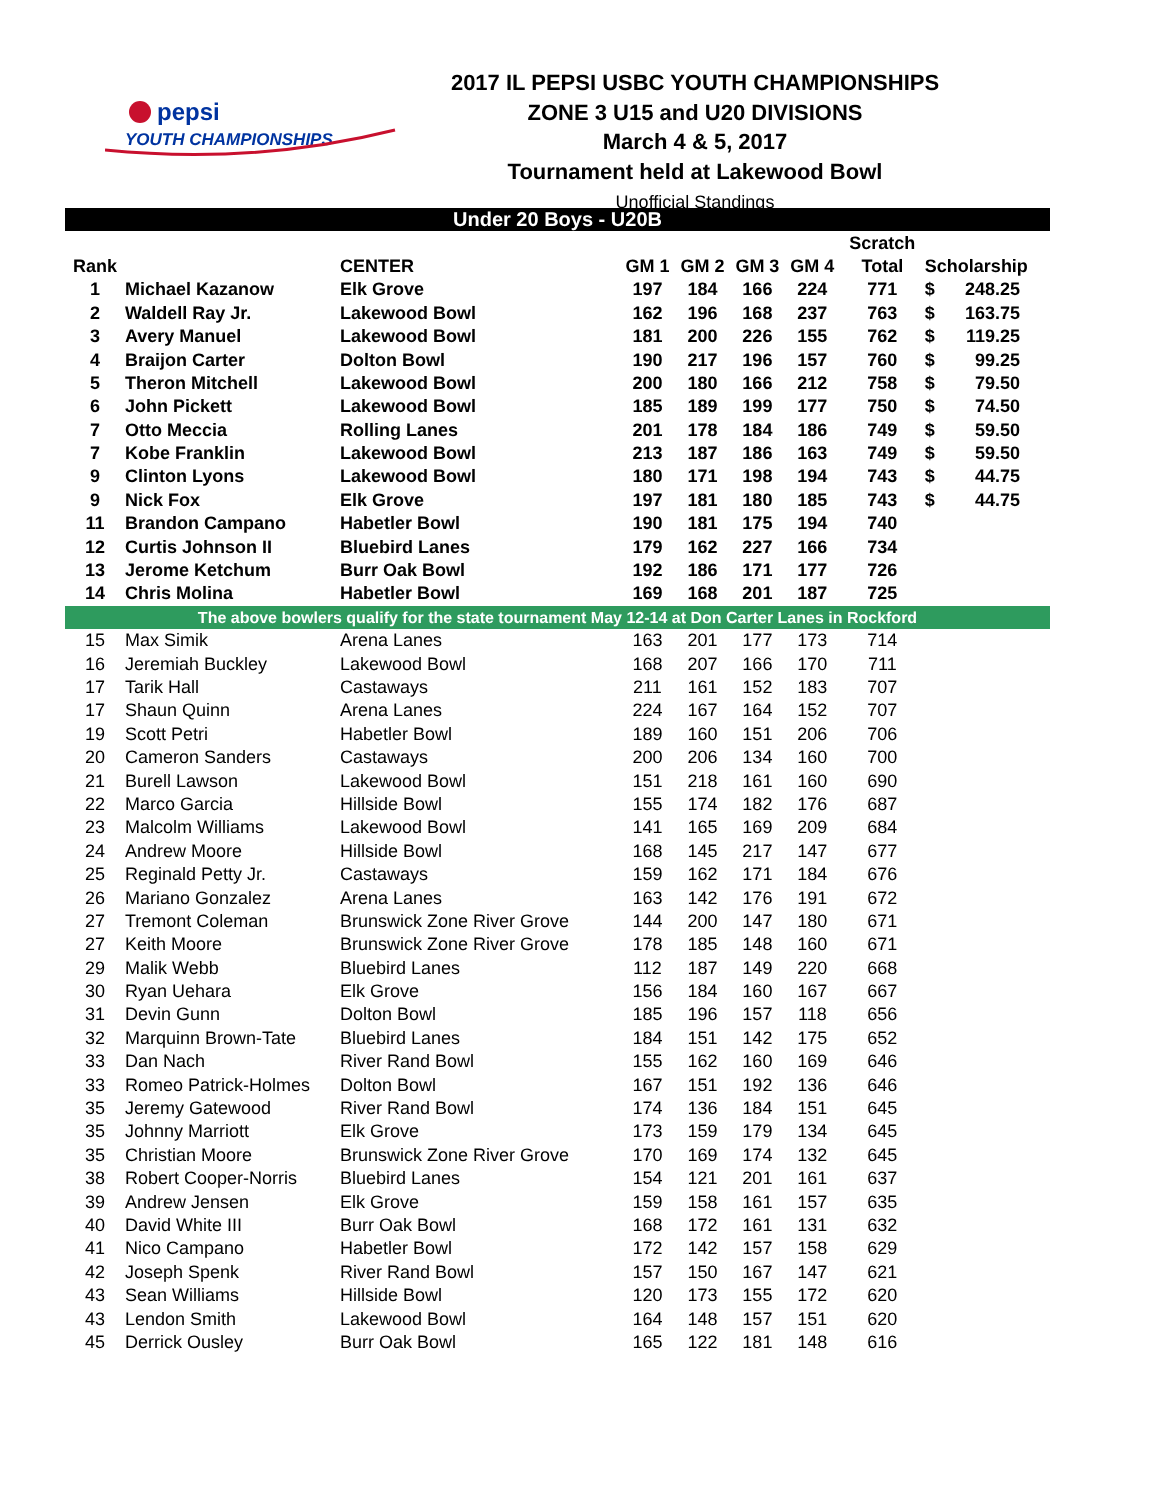pepsi
YOUTH CHAMPIONSHIPS
2017 IL PEPSI USBC YOUTH CHAMPIONSHIPS
ZONE 3 U15 and U20 DIVISIONS
March 4 & 5, 2017
Tournament held at Lakewood Bowl
Unofficial Standings
| Under 20 Boys - U20B | | | | | | | | | |
| | | | | | | | Scratch | | |
| Rank | | CENTER | GM 1 | GM 2 | GM 3 | GM 4 | Total | Scholarship | |
| 1 | Michael Kazanow | Elk Grove | 197 | 184 | 166 | 224 | 771 | $ | 248.25 |
| 2 | Waldell Ray Jr. | Lakewood Bowl | 162 | 196 | 168 | 237 | 763 | $ | 163.75 |
| 3 | Avery Manuel | Lakewood Bowl | 181 | 200 | 226 | 155 | 762 | $ | 119.25 |
| 4 | Braijon Carter | Dolton Bowl | 190 | 217 | 196 | 157 | 760 | $ | 99.25 |
| 5 | Theron Mitchell | Lakewood Bowl | 200 | 180 | 166 | 212 | 758 | $ | 79.50 |
| 6 | John Pickett | Lakewood Bowl | 185 | 189 | 199 | 177 | 750 | $ | 74.50 |
| 7 | Otto Meccia | Rolling Lanes | 201 | 178 | 184 | 186 | 749 | $ | 59.50 |
| 7 | Kobe Franklin | Lakewood Bowl | 213 | 187 | 186 | 163 | 749 | $ | 59.50 |
| 9 | Clinton Lyons | Lakewood Bowl | 180 | 171 | 198 | 194 | 743 | $ | 44.75 |
| 9 | Nick Fox | Elk Grove | 197 | 181 | 180 | 185 | 743 | $ | 44.75 |
| 11 | Brandon Campano | Habetler Bowl | 190 | 181 | 175 | 194 | 740 | | |
| 12 | Curtis Johnson II | Bluebird Lanes | 179 | 162 | 227 | 166 | 734 | | |
| 13 | Jerome Ketchum | Burr Oak Bowl | 192 | 186 | 171 | 177 | 726 | | |
| 14 | Chris Molina | Habetler Bowl | 169 | 168 | 201 | 187 | 725 | | |
| The above bowlers qualify for the state tournament May 12-14 at Don Carter Lanes in Rockford | | | | | | | | | |
| 15 | Max Simik | Arena Lanes | 163 | 201 | 177 | 173 | 714 | | |
| 16 | Jeremiah Buckley | Lakewood Bowl | 168 | 207 | 166 | 170 | 711 | | |
| 17 | Tarik Hall | Castaways | 211 | 161 | 152 | 183 | 707 | | |
| 17 | Shaun Quinn | Arena Lanes | 224 | 167 | 164 | 152 | 707 | | |
| 19 | Scott Petri | Habetler Bowl | 189 | 160 | 151 | 206 | 706 | | |
| 20 | Cameron Sanders | Castaways | 200 | 206 | 134 | 160 | 700 | | |
| 21 | Burell Lawson | Lakewood Bowl | 151 | 218 | 161 | 160 | 690 | | |
| 22 | Marco Garcia | Hillside Bowl | 155 | 174 | 182 | 176 | 687 | | |
| 23 | Malcolm Williams | Lakewood Bowl | 141 | 165 | 169 | 209 | 684 | | |
| 24 | Andrew Moore | Hillside Bowl | 168 | 145 | 217 | 147 | 677 | | |
| 25 | Reginald Petty Jr. | Castaways | 159 | 162 | 171 | 184 | 676 | | |
| 26 | Mariano Gonzalez | Arena Lanes | 163 | 142 | 176 | 191 | 672 | | |
| 27 | Tremont Coleman | Brunswick Zone River Grove | 144 | 200 | 147 | 180 | 671 | | |
| 27 | Keith Moore | Brunswick Zone River Grove | 178 | 185 | 148 | 160 | 671 | | |
| 29 | Malik Webb | Bluebird Lanes | 112 | 187 | 149 | 220 | 668 | | |
| 30 | Ryan Uehara | Elk Grove | 156 | 184 | 160 | 167 | 667 | | |
| 31 | Devin Gunn | Dolton Bowl | 185 | 196 | 157 | 118 | 656 | | |
| 32 | Marquinn Brown-Tate | Bluebird Lanes | 184 | 151 | 142 | 175 | 652 | | |
| 33 | Dan Nach | River Rand Bowl | 155 | 162 | 160 | 169 | 646 | | |
| 33 | Romeo Patrick-Holmes | Dolton Bowl | 167 | 151 | 192 | 136 | 646 | | |
| 35 | Jeremy Gatewood | River Rand Bowl | 174 | 136 | 184 | 151 | 645 | | |
| 35 | Johnny Marriott | Elk Grove | 173 | 159 | 179 | 134 | 645 | | |
| 35 | Christian Moore | Brunswick Zone River Grove | 170 | 169 | 174 | 132 | 645 | | |
| 38 | Robert Cooper-Norris | Bluebird Lanes | 154 | 121 | 201 | 161 | 637 | | |
| 39 | Andrew Jensen | Elk Grove | 159 | 158 | 161 | 157 | 635 | | |
| 40 | David White III | Burr Oak Bowl | 168 | 172 | 161 | 131 | 632 | | |
| 41 | Nico Campano | Habetler Bowl | 172 | 142 | 157 | 158 | 629 | | |
| 42 | Joseph Spenk | River Rand Bowl | 157 | 150 | 167 | 147 | 621 | | |
| 43 | Sean Williams | Hillside Bowl | 120 | 173 | 155 | 172 | 620 | | |
| 43 | Lendon Smith | Lakewood Bowl | 164 | 148 | 157 | 151 | 620 | | |
| 45 | Derrick Ousley | Burr Oak Bowl | 165 | 122 | 181 | 148 | 616 | | |